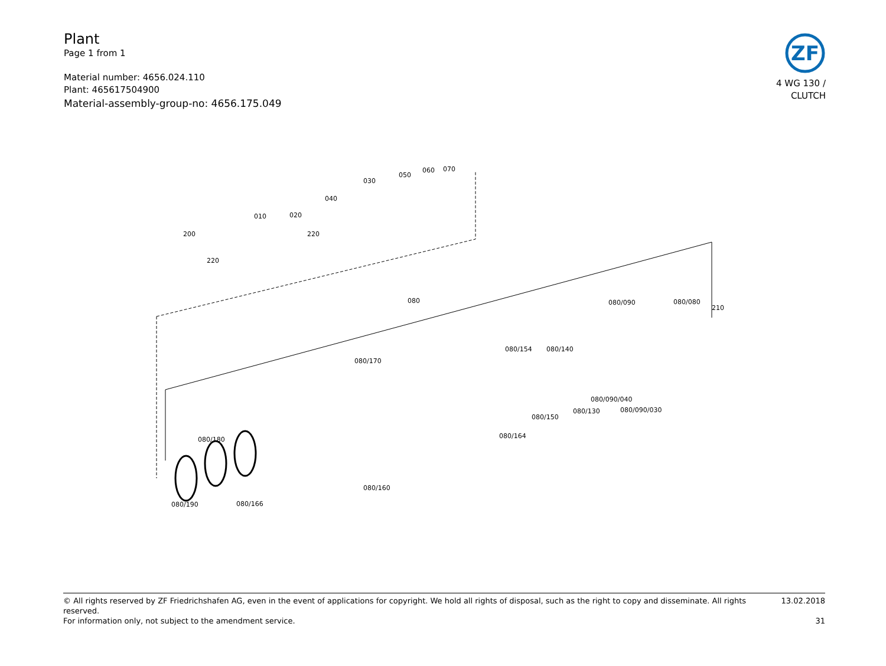Plant
Page 1 from 1
Material number: 4656.024.110
Plant: 465617504900
Material-assembly-group-no: 4656.175.049
ZF
4 WG 130 /
CLUTCH
200
010
020
040
030
050
060
070
220
220
080
080/090
080/080
210
080/170
080/154
080/140
080/090/040
080/130
080/090/030
080/150
080/164
080/180
080/160
080/190
080/166
© All rights reserved by ZF Friedrichshafen AG, even in the event of applications for copyright. We hold all rights of disposal, such as the right to copy and disseminate. All rights reserved. 13.02.2018
For information only, not subject to the amendment service. 31